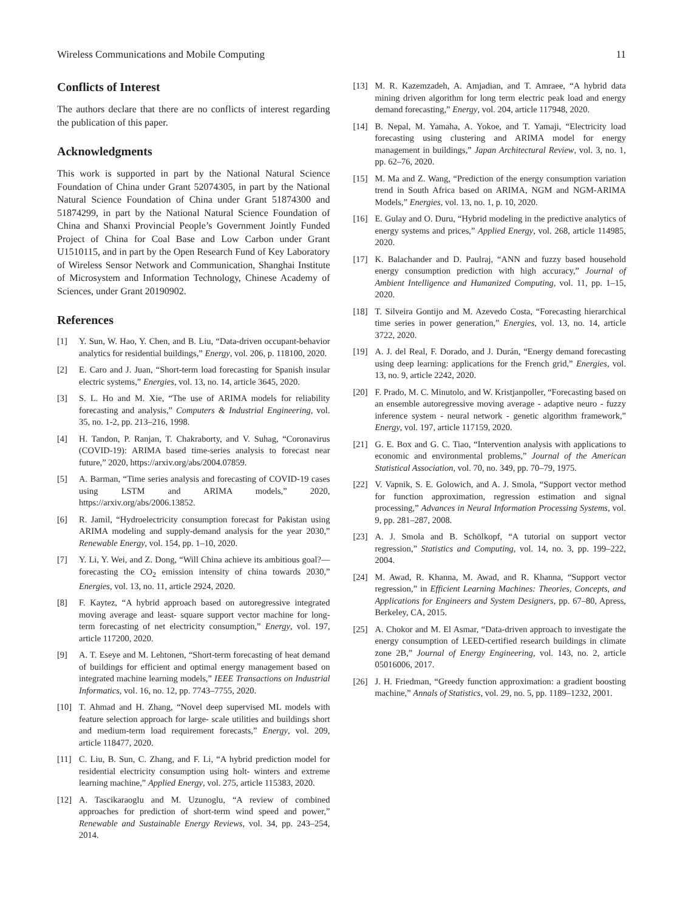Wireless Communications and Mobile Computing 11
Conflicts of Interest
The authors declare that there are no conflicts of interest regarding the publication of this paper.
Acknowledgments
This work is supported in part by the National Natural Science Foundation of China under Grant 52074305, in part by the National Natural Science Foundation of China under Grant 51874300 and 51874299, in part by the National Natural Science Foundation of China and Shanxi Provincial People’s Government Jointly Funded Project of China for Coal Base and Low Carbon under Grant U1510115, and in part by the Open Research Fund of Key Laboratory of Wireless Sensor Network and Communication, Shanghai Institute of Microsystem and Information Technology, Chinese Academy of Sciences, under Grant 20190902.
References
[1] Y. Sun, W. Hao, Y. Chen, and B. Liu, “Data-driven occupant-behavior analytics for residential buildings,” Energy, vol. 206, p. 118100, 2020.
[2] E. Caro and J. Juan, “Short-term load forecasting for Spanish insular electric systems,” Energies, vol. 13, no. 14, article 3645, 2020.
[3] S. L. Ho and M. Xie, “The use of ARIMA models for reliability forecasting and analysis,” Computers & Industrial Engineering, vol. 35, no. 1-2, pp. 213–216, 1998.
[4] H. Tandon, P. Ranjan, T. Chakraborty, and V. Suhag, “Coronavirus (COVID-19): ARIMA based time-series analysis to forecast near future,” 2020, https://arxiv.org/abs/2004.07859.
[5] A. Barman, “Time series analysis and forecasting of COVID-19 cases using LSTM and ARIMA models,” 2020, https://arxiv.org/abs/2006.13852.
[6] R. Jamil, “Hydroelectricity consumption forecast for Pakistan using ARIMA modeling and supply-demand analysis for the year 2030,” Renewable Energy, vol. 154, pp. 1–10, 2020.
[7] Y. Li, Y. Wei, and Z. Dong, “Will China achieve its ambitious goal?—forecasting the CO<sub>2</sub> emission intensity of china towards 2030,” Energies, vol. 13, no. 11, article 2924, 2020.
[8] F. Kaytez, “A hybrid approach based on autoregressive integrated moving average and least- square support vector machine for long-term forecasting of net electricity consumption,” Energy, vol. 197, article 117200, 2020.
[9] A. T. Eseye and M. Lehtonen, “Short-term forecasting of heat demand of buildings for efficient and optimal energy management based on integrated machine learning models,” IEEE Transactions on Industrial Informatics, vol. 16, no. 12, pp. 7743–7755, 2020.
[10] T. Ahmad and H. Zhang, “Novel deep supervised ML models with feature selection approach for large- scale utilities and buildings short and medium-term load requirement forecasts,” Energy, vol. 209, article 118477, 2020.
[11] C. Liu, B. Sun, C. Zhang, and F. Li, “A hybrid prediction model for residential electricity consumption using holt- winters and extreme learning machine,” Applied Energy, vol. 275, article 115383, 2020.
[12] A. Tascikaraoglu and M. Uzunoglu, “A review of combined approaches for prediction of short-term wind speed and power,” Renewable and Sustainable Energy Reviews, vol. 34, pp. 243–254, 2014.
[13] M. R. Kazemzadeh, A. Amjadian, and T. Amraee, “A hybrid data mining driven algorithm for long term electric peak load and energy demand forecasting,” Energy, vol. 204, article 117948, 2020.
[14] B. Nepal, M. Yamaha, A. Yokoe, and T. Yamaji, “Electricity load forecasting using clustering and ARIMA model for energy management in buildings,” Japan Architectural Review, vol. 3, no. 1, pp. 62–76, 2020.
[15] M. Ma and Z. Wang, “Prediction of the energy consumption variation trend in South Africa based on ARIMA, NGM and NGM-ARIMA Models,” Energies, vol. 13, no. 1, p. 10, 2020.
[16] E. Gulay and O. Duru, “Hybrid modeling in the predictive analytics of energy systems and prices,” Applied Energy, vol. 268, article 114985, 2020.
[17] K. Balachander and D. Paulraj, “ANN and fuzzy based household energy consumption prediction with high accuracy,” Journal of Ambient Intelligence and Humanized Computing, vol. 11, pp. 1–15, 2020.
[18] T. Silveira Gontijo and M. Azevedo Costa, “Forecasting hierarchical time series in power generation,” Energies, vol. 13, no. 14, article 3722, 2020.
[19] A. J. del Real, F. Dorado, and J. Durán, “Energy demand forecasting using deep learning: applications for the French grid,” Energies, vol. 13, no. 9, article 2242, 2020.
[20] F. Prado, M. C. Minutolo, and W. Kristjanpoller, “Forecasting based on an ensemble autoregressive moving average - adaptive neuro - fuzzy inference system - neural network - genetic algorithm framework,” Energy, vol. 197, article 117159, 2020.
[21] G. E. Box and G. C. Tiao, “Intervention analysis with applications to economic and environmental problems,” Journal of the American Statistical Association, vol. 70, no. 349, pp. 70–79, 1975.
[22] V. Vapnik, S. E. Golowich, and A. J. Smola, “Support vector method for function approximation, regression estimation and signal processing,” Advances in Neural Information Processing Systems, vol. 9, pp. 281–287, 2008.
[23] A. J. Smola and B. Schölkopf, “A tutorial on support vector regression,” Statistics and Computing, vol. 14, no. 3, pp. 199–222, 2004.
[24] M. Awad, R. Khanna, M. Awad, and R. Khanna, “Support vector regression,” in Efficient Learning Machines: Theories, Concepts, and Applications for Engineers and System Designers, pp. 67–80, Apress, Berkeley, CA, 2015.
[25] A. Chokor and M. El Asmar, “Data-driven approach to investigate the energy consumption of LEED-certified research buildings in climate zone 2B,” Journal of Energy Engineering, vol. 143, no. 2, article 05016006, 2017.
[26] J. H. Friedman, “Greedy function approximation: a gradient boosting machine,” Annals of Statistics, vol. 29, no. 5, pp. 1189–1232, 2001.